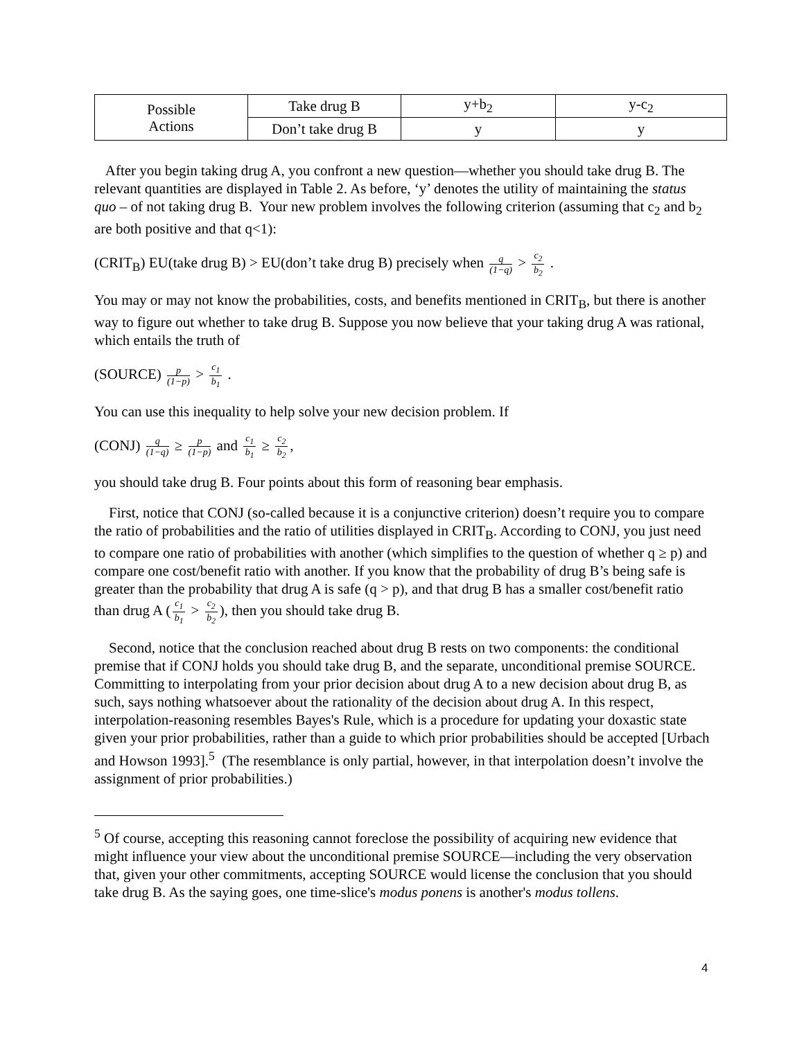| Possible Actions | Take drug B | y+b<sub>2</sub> | y-c<sub>2</sub> |
| | Don’t take drug B | y | y |
After you begin taking drug A, you confront a new question—whether you should take drug B. The relevant quantities are displayed in Table 2. As before, ‘y’ denotes the utility of maintaining the status quo – of not taking drug B. Your new problem involves the following criterion (assuming that c<sub>2</sub> and b<sub>2</sub> are both positive and that q<1):
(CRIT<sub>B</sub>) EU(take drug B) > EU(don’t take drug B) precisely when q (1−q) > c<sub>2</sub> b<sub>2</sub> .
You may or may not know the probabilities, costs, and benefits mentioned in CRIT<sub>B</sub>, but there is another way to figure out whether to take drug B. Suppose you now believe that your taking drug A was rational, which entails the truth of
(SOURCE) p (1−p) > c<sub>1</sub> b<sub>1</sub> .
You can use this inequality to help solve your new decision problem. If
(CONJ) q (1−q) ≥ p (1−p) and c<sub>1</sub> b<sub>1</sub> ≥ c<sub>2</sub> b<sub>2</sub>,
you should take drug B. Four points about this form of reasoning bear emphasis.
First, notice that CONJ (so-called because it is a conjunctive criterion) doesn’t require you to compare the ratio of probabilities and the ratio of utilities displayed in CRIT<sub>B</sub>. According to CONJ, you just need to compare one ratio of probabilities with another (which simplifies to the question of whether q ≥ p) and compare one cost/benefit ratio with another. If you know that the probability of drug B’s being safe is greater than the probability that drug A is safe (q > p), and that drug B has a smaller cost/benefit ratio than drug A (c<sub>1</sub> b<sub>1</sub> > c<sub>2</sub> b<sub>2</sub>), then you should take drug B.
Second, notice that the conclusion reached about drug B rests on two components: the conditional premise that if CONJ holds you should take drug B, and the separate, unconditional premise SOURCE. Committing to interpolating from your prior decision about drug A to a new decision about drug B, as such, says nothing whatsoever about the rationality of the decision about drug A. In this respect, interpolation-reasoning resembles Bayes's Rule, which is a procedure for updating your doxastic state given your prior probabilities, rather than a guide to which prior probabilities should be accepted [Urbach and Howson 1993].<sup>5</sup> (The resemblance is only partial, however, in that interpolation doesn’t involve the assignment of prior probabilities.)
<sup>5</sup> Of course, accepting this reasoning cannot foreclose the possibility of acquiring new evidence that might influence your view about the unconditional premise SOURCE—including the very observation that, given your other commitments, accepting SOURCE would license the conclusion that you should take drug B. As the saying goes, one time-slice's modus ponens is another's modus tollens.
4